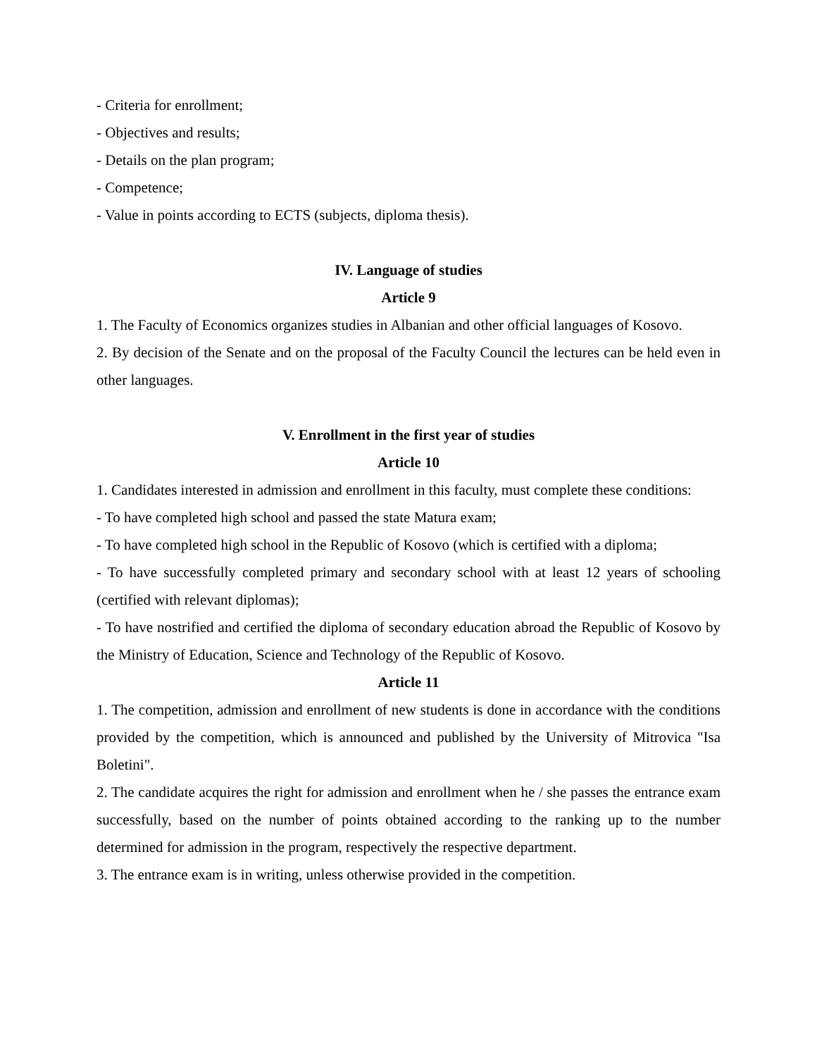- Criteria for enrollment;
- Objectives and results;
- Details on the plan program;
- Competence;
- Value in points according to ECTS (subjects, diploma thesis).
IV. Language of studies
Article 9
1. The Faculty of Economics organizes studies in Albanian and other official languages of Kosovo.
2. By decision of the Senate and on the proposal of the Faculty Council the lectures can be held even in other languages.
V. Enrollment in the first year of studies
Article 10
1. Candidates interested in admission and enrollment in this faculty, must complete these conditions:
- To have completed high school and passed the state Matura exam;
- To have completed high school in the Republic of Kosovo (which is certified with a diploma;
- To have successfully completed primary and secondary school with at least 12 years of schooling (certified with relevant diplomas);
- To have nostrified and certified the diploma of secondary education abroad the Republic of Kosovo by the Ministry of Education, Science and Technology of the Republic of Kosovo.
Article 11
1. The competition, admission and enrollment of new students is done in accordance with the conditions provided by the competition, which is announced and published by the University of Mitrovica "Isa Boletini".
2. The candidate acquires the right for admission and enrollment when he / she passes the entrance exam successfully, based on the number of points obtained according to the ranking up to the number determined for admission in the program, respectively the respective department.
3. The entrance exam is in writing, unless otherwise provided in the competition.